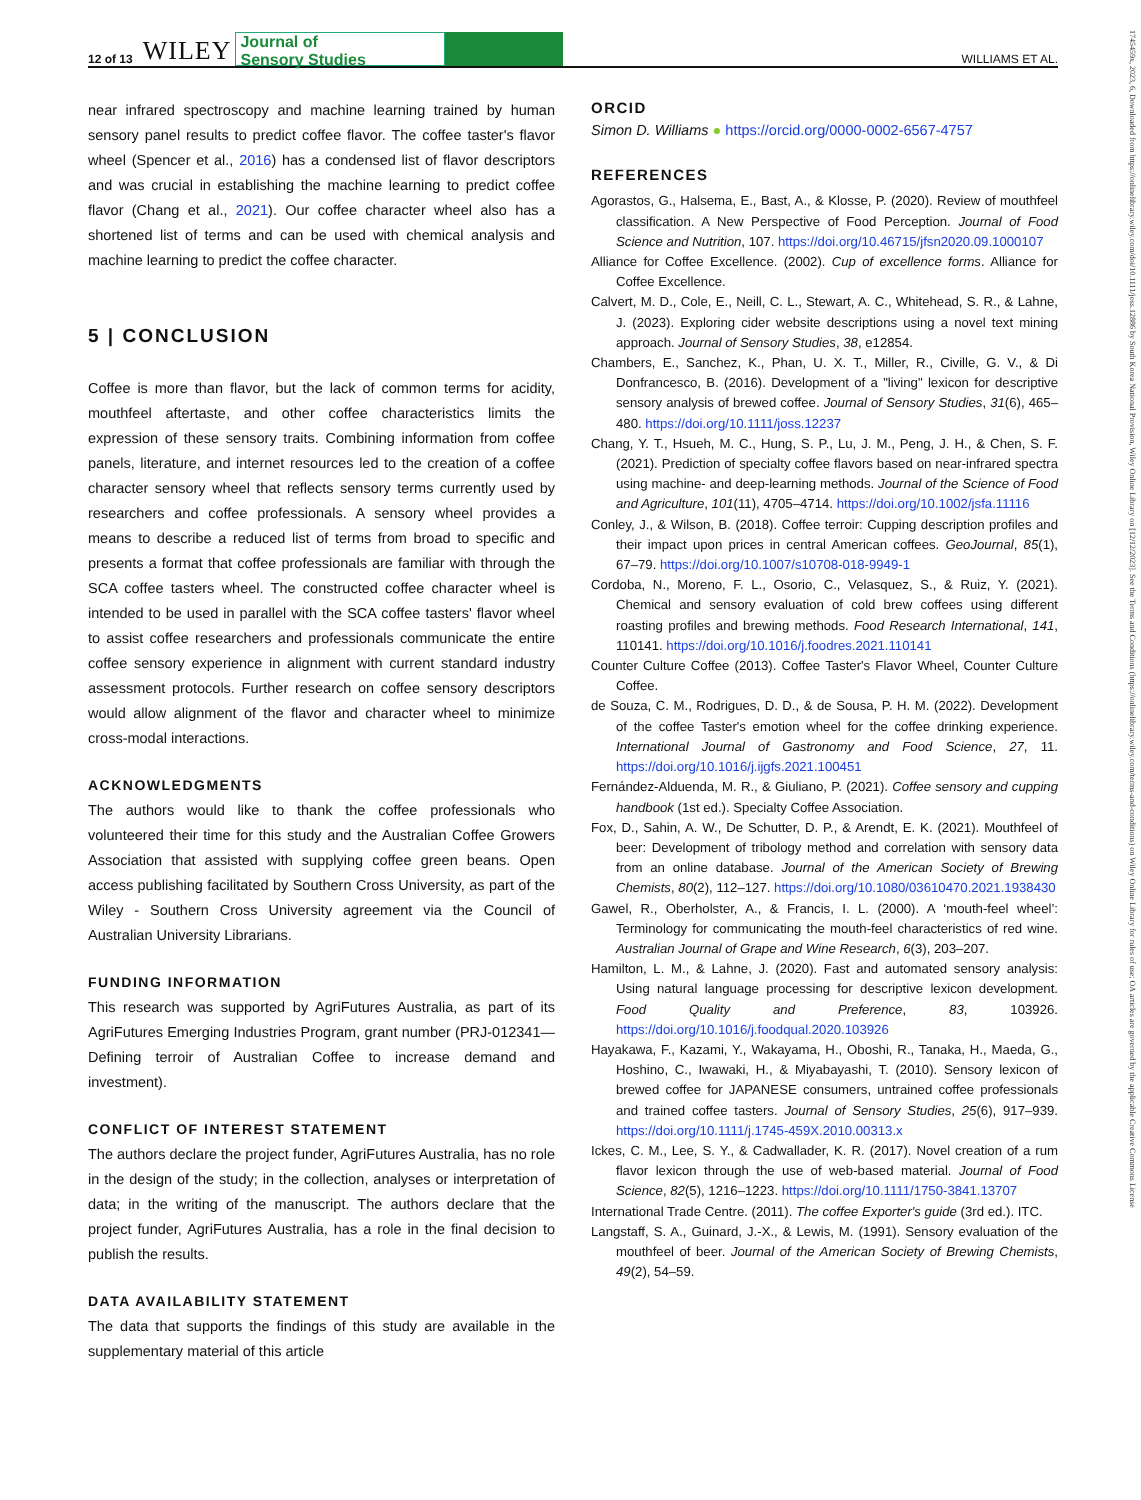12 of 13 WILEY Journal of
Sensory Studies WILLIAMS ET AL.
near infrared spectroscopy and machine learning trained by human sensory panel results to predict coffee flavor. The coffee taster's flavor wheel (Spencer et al., 2016) has a condensed list of flavor descriptors and was crucial in establishing the machine learning to predict coffee flavor (Chang et al., 2021). Our coffee character wheel also has a shortened list of terms and can be used with chemical analysis and machine learning to predict the coffee character.
5 | CONCLUSION
Coffee is more than flavor, but the lack of common terms for acidity, mouthfeel aftertaste, and other coffee characteristics limits the expression of these sensory traits. Combining information from coffee panels, literature, and internet resources led to the creation of a coffee character sensory wheel that reflects sensory terms currently used by researchers and coffee professionals. A sensory wheel provides a means to describe a reduced list of terms from broad to specific and presents a format that coffee professionals are familiar with through the SCA coffee tasters wheel. The constructed coffee character wheel is intended to be used in parallel with the SCA coffee tasters' flavor wheel to assist coffee researchers and professionals communicate the entire coffee sensory experience in alignment with current standard industry assessment protocols. Further research on coffee sensory descriptors would allow alignment of the flavor and character wheel to minimize cross-modal interactions.
ACKNOWLEDGMENTS
The authors would like to thank the coffee professionals who volunteered their time for this study and the Australian Coffee Growers Association that assisted with supplying coffee green beans. Open access publishing facilitated by Southern Cross University, as part of the Wiley - Southern Cross University agreement via the Council of Australian University Librarians.
FUNDING INFORMATION
This research was supported by AgriFutures Australia, as part of its AgriFutures Emerging Industries Program, grant number (PRJ-012341—Defining terroir of Australian Coffee to increase demand and investment).
CONFLICT OF INTEREST STATEMENT
The authors declare the project funder, AgriFutures Australia, has no role in the design of the study; in the collection, analyses or interpretation of data; in the writing of the manuscript. The authors declare that the project funder, AgriFutures Australia, has a role in the final decision to publish the results.
DATA AVAILABILITY STATEMENT
The data that supports the findings of this study are available in the supplementary material of this article
ORCID
Simon D. Williams ● https://orcid.org/0000-0002-6567-4757
REFERENCES
Agorastos, G., Halsema, E., Bast, A., & Klosse, P. (2020). Review of mouthfeel classification. A New Perspective of Food Perception. Journal of Food Science and Nutrition, 107. https://doi.org/10.46715/jfsn2020.09.1000107
Alliance for Coffee Excellence. (2002). Cup of excellence forms. Alliance for Coffee Excellence.
Calvert, M. D., Cole, E., Neill, C. L., Stewart, A. C., Whitehead, S. R., & Lahne, J. (2023). Exploring cider website descriptions using a novel text mining approach. Journal of Sensory Studies, 38, e12854.
Chambers, E., Sanchez, K., Phan, U. X. T., Miller, R., Civille, G. V., & Di Donfrancesco, B. (2016). Development of a "living" lexicon for descriptive sensory analysis of brewed coffee. Journal of Sensory Studies, 31(6), 465–480. https://doi.org/10.1111/joss.12237
Chang, Y. T., Hsueh, M. C., Hung, S. P., Lu, J. M., Peng, J. H., & Chen, S. F. (2021). Prediction of specialty coffee flavors based on near-infrared spectra using machine- and deep-learning methods. Journal of the Science of Food and Agriculture, 101(11), 4705–4714. https://doi.org/10.1002/jsfa.11116
Conley, J., & Wilson, B. (2018). Coffee terroir: Cupping description profiles and their impact upon prices in central American coffees. GeoJournal, 85(1), 67–79. https://doi.org/10.1007/s10708-018-9949-1
Cordoba, N., Moreno, F. L., Osorio, C., Velasquez, S., & Ruiz, Y. (2021). Chemical and sensory evaluation of cold brew coffees using different roasting profiles and brewing methods. Food Research International, 141, 110141. https://doi.org/10.1016/j.foodres.2021.110141
Counter Culture Coffee (2013). Coffee Taster's Flavor Wheel, Counter Culture Coffee.
de Souza, C. M., Rodrigues, D. D., & de Sousa, P. H. M. (2022). Development of the coffee Taster's emotion wheel for the coffee drinking experience. International Journal of Gastronomy and Food Science, 27, 11. https://doi.org/10.1016/j.ijgfs.2021.100451
Fernández-Alduenda, M. R., & Giuliano, P. (2021). Coffee sensory and cupping handbook (1st ed.). Specialty Coffee Association.
Fox, D., Sahin, A. W., De Schutter, D. P., & Arendt, E. K. (2021). Mouthfeel of beer: Development of tribology method and correlation with sensory data from an online database. Journal of the American Society of Brewing Chemists, 80(2), 112–127. https://doi.org/10.1080/03610470.2021.1938430
Gawel, R., Oberholster, A., & Francis, I. L. (2000). A ‘mouth-feel wheel’: Terminology for communicating the mouth-feel characteristics of red wine. Australian Journal of Grape and Wine Research, 6(3), 203–207.
Hamilton, L. M., & Lahne, J. (2020). Fast and automated sensory analysis: Using natural language processing for descriptive lexicon development. Food Quality and Preference, 83, 103926. https://doi.org/10.1016/j.foodqual.2020.103926
Hayakawa, F., Kazami, Y., Wakayama, H., Oboshi, R., Tanaka, H., Maeda, G., Hoshino, C., Iwawaki, H., & Miyabayashi, T. (2010). Sensory lexicon of brewed coffee for JAPANESE consumers, untrained coffee professionals and trained coffee tasters. Journal of Sensory Studies, 25(6), 917–939. https://doi.org/10.1111/j.1745-459X.2010.00313.x
Ickes, C. M., Lee, S. Y., & Cadwallader, K. R. (2017). Novel creation of a rum flavor lexicon through the use of web-based material. Journal of Food Science, 82(5), 1216–1223. https://doi.org/10.1111/1750-3841.13707
International Trade Centre. (2011). The coffee Exporter's guide (3rd ed.). ITC.
Langstaff, S. A., Guinard, J.-X., & Lewis, M. (1991). Sensory evaluation of the mouthfeel of beer. Journal of the American Society of Brewing Chemists, 49(2), 54–59.
1745459x, 2023, 6, Downloaded from https://onlinelibrary.wiley.com/doi/10.1111/joss.12886 by South Korea National Provision, Wiley Online Library on [12/12/2023]. See the Terms and Conditions (https://onlinelibrary.wiley.com/terms-and-conditions) on Wiley Online Library for rules of use; OA articles are governed by the applicable Creative Commons License